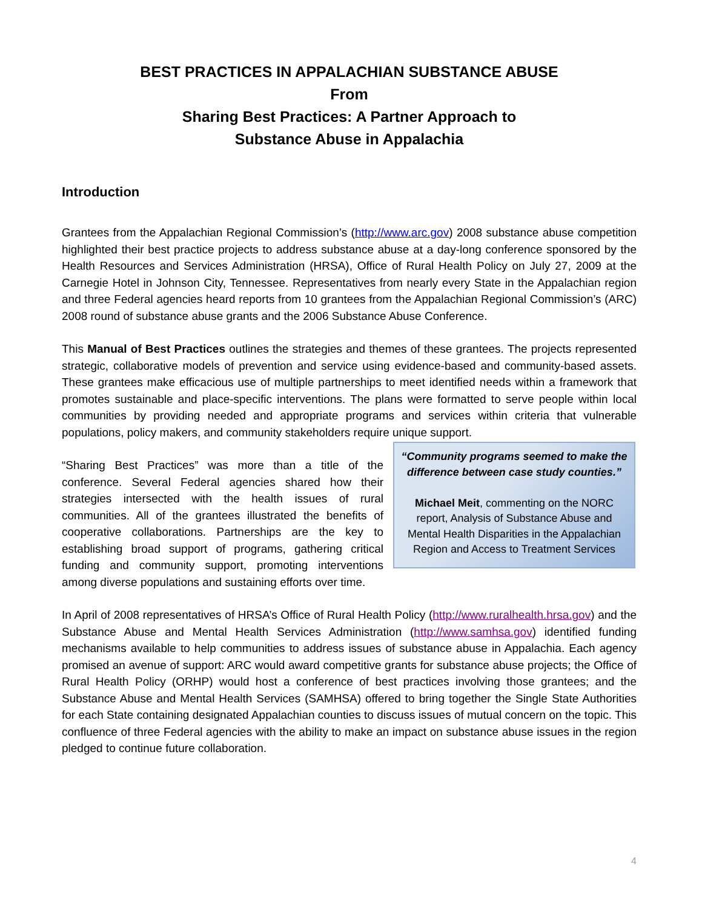BEST PRACTICES IN APPALACHIAN SUBSTANCE ABUSE
From
Sharing Best Practices: A Partner Approach to
Substance Abuse in Appalachia
Introduction
Grantees from the Appalachian Regional Commission’s (http://www.arc.gov) 2008 substance abuse competition highlighted their best practice projects to address substance abuse at a day-long conference sponsored by the Health Resources and Services Administration (HRSA), Office of Rural Health Policy on July 27, 2009 at the Carnegie Hotel in Johnson City, Tennessee. Representatives from nearly every State in the Appalachian region and three Federal agencies heard reports from 10 grantees from the Appalachian Regional Commission’s (ARC) 2008 round of substance abuse grants and the 2006 Substance Abuse Conference.
This Manual of Best Practices outlines the strategies and themes of these grantees. The projects represented strategic, collaborative models of prevention and service using evidence-based and community-based assets. These grantees make efficacious use of multiple partnerships to meet identified needs within a framework that promotes sustainable and place-specific interventions. The plans were formatted to serve people within local communities by providing needed and appropriate programs and services within criteria that vulnerable populations, policy makers, and community stakeholders require unique support.
“Sharing Best Practices” was more than a title of the conference. Several Federal agencies shared how their strategies intersected with the health issues of rural communities. All of the grantees illustrated the benefits of cooperative collaborations. Partnerships are the key to establishing broad support of programs, gathering critical funding and community support, promoting interventions among diverse populations and sustaining efforts over time.
“Community programs seemed to make the difference between case study counties.”
Michael Meit, commenting on the NORC report, Analysis of Substance Abuse and Mental Health Disparities in the Appalachian Region and Access to Treatment Services
In April of 2008 representatives of HRSA’s Office of Rural Health Policy (http://www.ruralhealth.hrsa.gov) and the Substance Abuse and Mental Health Services Administration (http://www.samhsa.gov) identified funding mechanisms available to help communities to address issues of substance abuse in Appalachia. Each agency promised an avenue of support: ARC would award competitive grants for substance abuse projects; the Office of Rural Health Policy (ORHP) would host a conference of best practices involving those grantees; and the Substance Abuse and Mental Health Services (SAMHSA) offered to bring together the Single State Authorities for each State containing designated Appalachian counties to discuss issues of mutual concern on the topic. This confluence of three Federal agencies with the ability to make an impact on substance abuse issues in the region pledged to continue future collaboration.
4